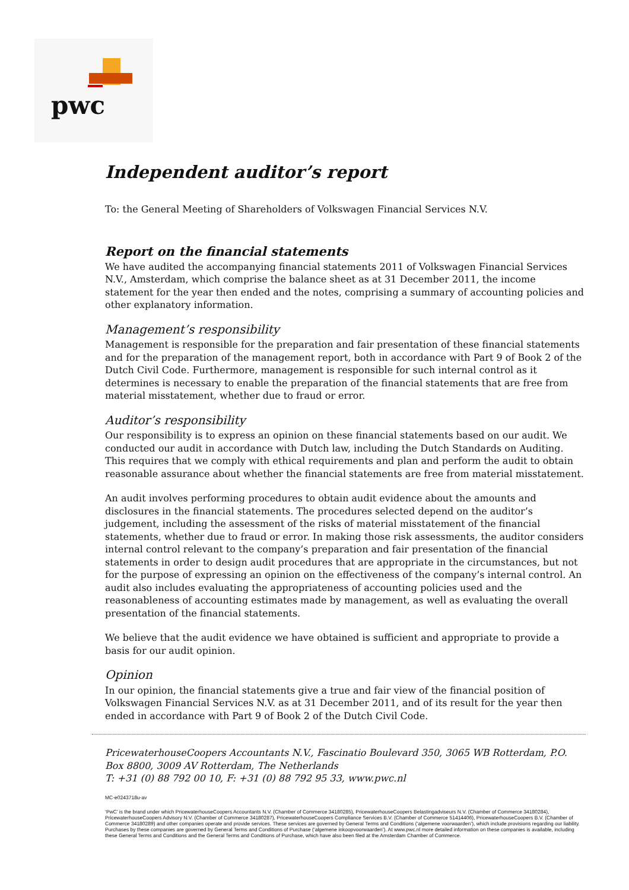pwc
Independent auditor’s report
To: the General Meeting of Shareholders of Volkswagen Financial Services N.V.
Report on the financial statements
We have audited the accompanying financial statements 2011 of Volkswagen Financial Services N.V., Amsterdam, which comprise the balance sheet as at 31 December 2011, the income statement for the year then ended and the notes, comprising a summary of accounting policies and other explanatory information.
Management’s responsibility
Management is responsible for the preparation and fair presentation of these financial statements and for the preparation of the management report, both in accordance with Part 9 of Book 2 of the Dutch Civil Code. Furthermore, management is responsible for such internal control as it determines is necessary to enable the preparation of the financial statements that are free from material misstatement, whether due to fraud or error.
Auditor’s responsibility
Our responsibility is to express an opinion on these financial statements based on our audit. We conducted our audit in accordance with Dutch law, including the Dutch Standards on Auditing. This requires that we comply with ethical requirements and plan and perform the audit to obtain reasonable assurance about whether the financial statements are free from material misstatement.
An audit involves performing procedures to obtain audit evidence about the amounts and disclosures in the financial statements. The procedures selected depend on the auditor’s judgement, including the assessment of the risks of material misstatement of the financial statements, whether due to fraud or error. In making those risk assessments, the auditor considers internal control relevant to the company’s preparation and fair presentation of the financial statements in order to design audit procedures that are appropriate in the circumstances, but not for the purpose of expressing an opinion on the effectiveness of the company’s internal control. An audit also includes evaluating the appropriateness of accounting policies used and the reasonableness of accounting estimates made by management, as well as evaluating the overall presentation of the financial statements.
We believe that the audit evidence we have obtained is sufficient and appropriate to provide a basis for our audit opinion.
Opinion
In our opinion, the financial statements give a true and fair view of the financial position of Volkswagen Financial Services N.V. as at 31 December 2011, and of its result for the year then ended in accordance with Part 9 of Book 2 of the Dutch Civil Code.
PricewaterhouseCoopers Accountants N.V., Fascinatio Boulevard 350, 3065 WB Rotterdam, P.O. Box 8800, 3009 AV Rotterdam, The Netherlands
T: +31 (0) 88 792 00 10, F: +31 (0) 88 792 95 33, www.pwc.nl
MC-e0243718u-av
‘PwC’ is the brand under which PricewaterhouseCoopers Accountants N.V. (Chamber of Commerce 34180285), PricewaterhouseCoopers Belastingadviseurs N.V. (Chamber of Commerce 34180284), PricewaterhouseCoopers Advisory N.V. (Chamber of Commerce 34180287), PricewaterhouseCoopers Compliance Services B.V. (Chamber of Commerce 51414406), PricewaterhouseCoopers B.V. (Chamber of Commerce 34180289) and other companies operate and provide services. These services are governed by General Terms and Conditions (‘algemene voorwaarden’), which include provisions regarding our liability. Purchases by these companies are governed by General Terms and Conditions of Purchase (‘algemene inkoopvoorwaarden’). At www.pwc.nl more detailed information on these companies is available, including these General Terms and Conditions and the General Terms and Conditions of Purchase, which have also been filed at the Amsterdam Chamber of Commerce.